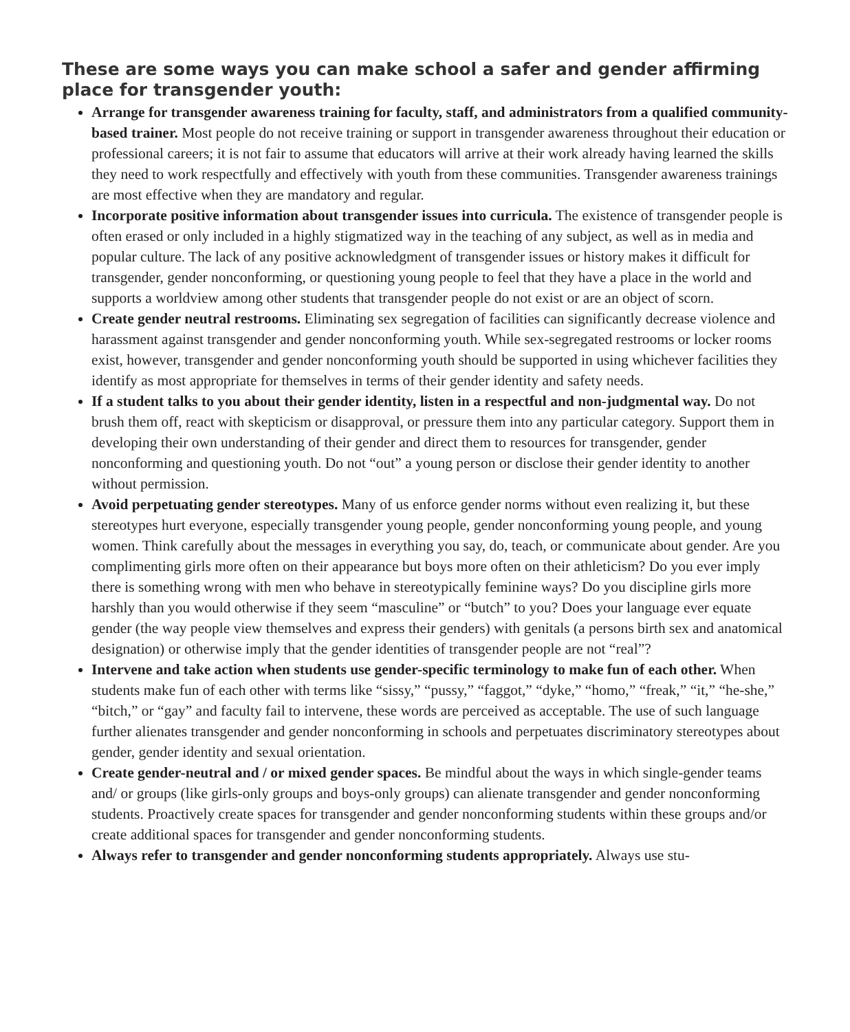These are some ways you can make school a safer and gender affirming place for transgender youth:
Arrange for transgender awareness training for faculty, staff, and administrators from a qualified community-based trainer. Most people do not receive training or support in transgender awareness throughout their education or professional careers; it is not fair to assume that educators will arrive at their work already having learned the skills they need to work respectfully and effectively with youth from these communities. Transgender awareness trainings are most effective when they are mandatory and regular.
Incorporate positive information about transgender issues into curricula. The existence of transgender people is often erased or only included in a highly stigmatized way in the teaching of any subject, as well as in media and popular culture. The lack of any positive acknowledgment of transgender issues or history makes it difficult for transgender, gender nonconforming, or questioning young people to feel that they have a place in the world and supports a worldview among other students that transgender people do not exist or are an object of scorn.
Create gender neutral restrooms. Eliminating sex segregation of facilities can significantly decrease violence and harassment against transgender and gender nonconforming youth. While sex-segregated restrooms or locker rooms exist, however, transgender and gender nonconforming youth should be supported in using whichever facilities they identify as most appropriate for themselves in terms of their gender identity and safety needs.
If a student talks to you about their gender identity, listen in a respectful and non-judgmental way. Do not brush them off, react with skepticism or disapproval, or pressure them into any particular category. Support them in developing their own understanding of their gender and direct them to resources for transgender, gender nonconforming and questioning youth. Do not “out” a young person or disclose their gender identity to another without permission.
Avoid perpetuating gender stereotypes. Many of us enforce gender norms without even realizing it, but these stereotypes hurt everyone, especially transgender young people, gender nonconforming young people, and young women. Think carefully about the messages in everything you say, do, teach, or communicate about gender. Are you complimenting girls more often on their appearance but boys more often on their athleticism? Do you ever imply there is something wrong with men who behave in stereotypically feminine ways? Do you discipline girls more harshly than you would otherwise if they seem “masculine” or “butch” to you? Does your language ever equate gender (the way people view themselves and express their genders) with genitals (a persons birth sex and anatomical designation) or otherwise imply that the gender identities of transgender people are not “real”?
Intervene and take action when students use gender-specific terminology to make fun of each other. When students make fun of each other with terms like “sissy,” “pussy,” “faggot,” “dyke,” “homo,” “freak,” “it,” “he-she,” “bitch,” or “gay” and faculty fail to intervene, these words are perceived as acceptable. The use of such language further alienates transgender and gender nonconforming in schools and perpetuates discriminatory stereotypes about gender, gender identity and sexual orientation.
Create gender-neutral and / or mixed gender spaces. Be mindful about the ways in which single-gender teams and/ or groups (like girls-only groups and boys-only groups) can alienate transgender and gender nonconforming students. Proactively create spaces for transgender and gender nonconforming students within these groups and/or create additional spaces for transgender and gender nonconforming students.
Always refer to transgender and gender nonconforming students appropriately. Always use stu-